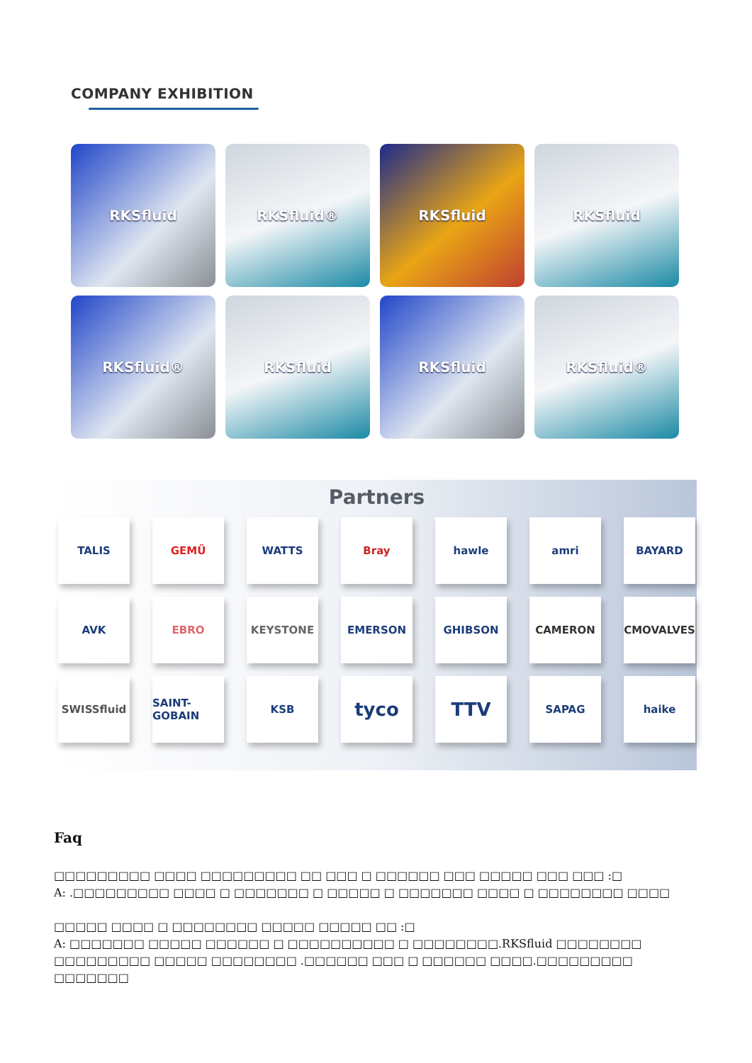COMPANY EXHIBITION
RKSfluid
RKSfluid®
RKSfluid
RKSfluid
RKSfluid®
RKSfluid
RKSfluid
RKSfluid®
Partners
TALIS
GEMÜ
WATTS
Bray
hawle
amri
BAYARD
AVK
EBRO
KEYSTONE
EMERSON
GHIBSON
CAMERON
CMOVALVES
SWISSfluid
SAINT-GOBAIN
KSB
tyco
TTV
SAPAG
haike
Faq
□□□□□□□□□ □□□□ □□□□□□□□□ □□ □□□ □ □□□□□□ □□□ □□□□□ □□□ □□□ :□
A: .□□□□□□□□□ □□□□ □ □□□□□□□ □ □□□□□ □ □□□□□□□ □□□□ □ □□□□□□□□ □□□□
□□□□□ □□□□ □ □□□□□□□□ □□□□□ □□□□□ □□ :□
A: □□□□□□□ □□□□□ □□□□□□ □ □□□□□□□□□□ □ □□□□□□□□.RKSfluid □□□□□□□□ □□□□□□□□□ □□□□□ □□□□□□□□ .□□□□□□ □□□ □ □□□□□□ □□□□.□□□□□□□□□ □□□□□□□